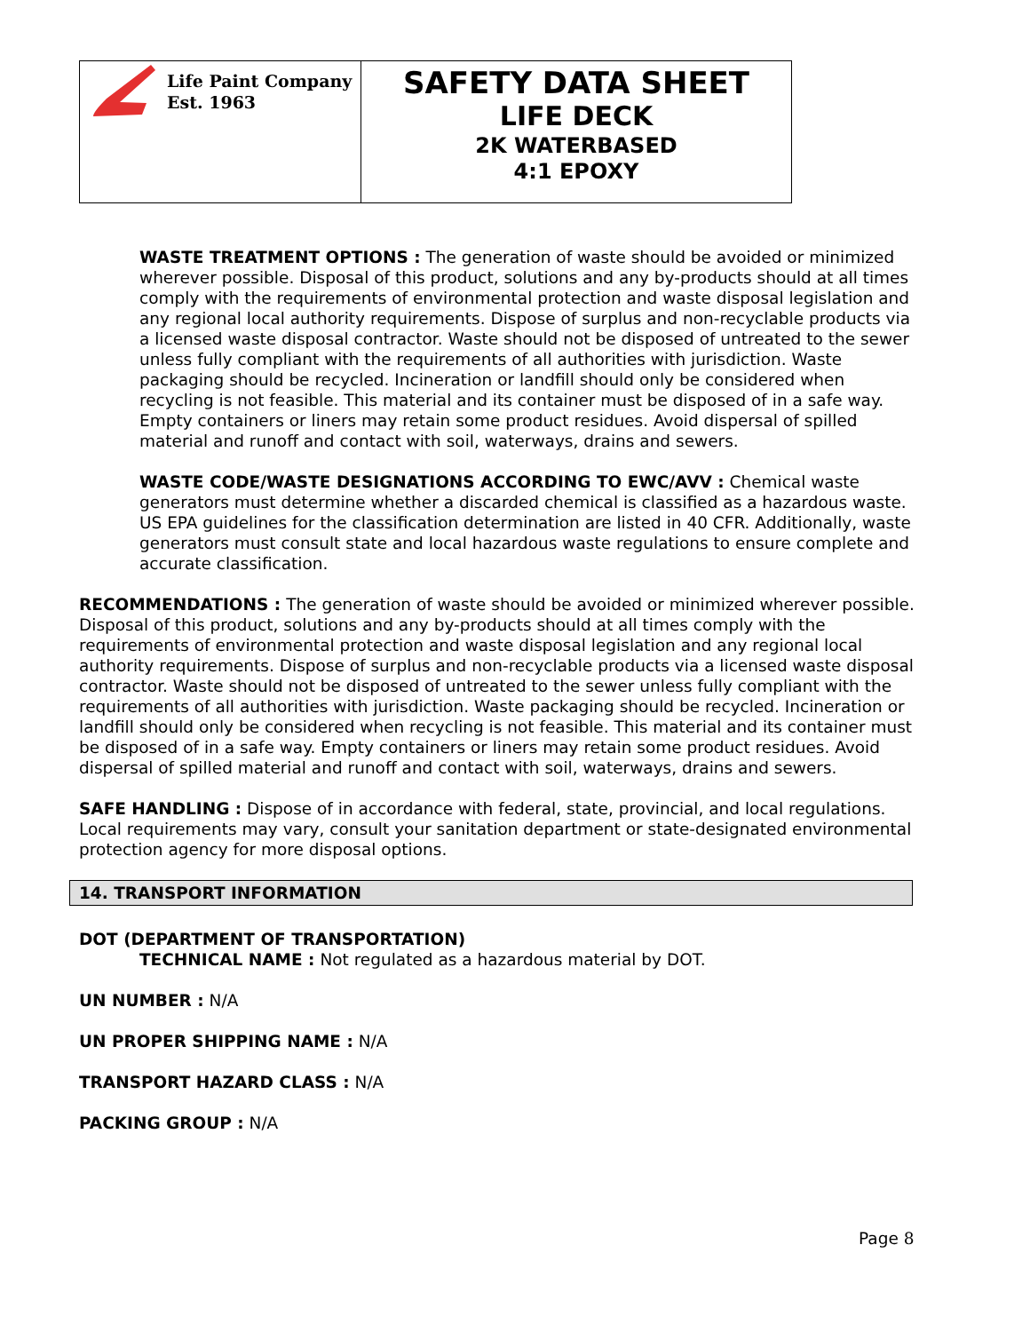Life Paint Company
Est. 1963
SAFETY DATA SHEET
LIFE DECK
2K WATERBASED
4:1 EPOXY
WASTE TREATMENT OPTIONS : The generation of waste should be avoided or minimized wherever possible. Disposal of this product, solutions and any by-products should at all times comply with the requirements of environmental protection and waste disposal legislation and any regional local authority requirements. Dispose of surplus and non-recyclable products via a licensed waste disposal contractor. Waste should not be disposed of untreated to the sewer unless fully compliant with the requirements of all authorities with jurisdiction. Waste packaging should be recycled. Incineration or landfill should only be considered when recycling is not feasible. This material and its container must be disposed of in a safe way. Empty containers or liners may retain some product residues. Avoid dispersal of spilled material and runoff and contact with soil, waterways, drains and sewers.
WASTE CODE/WASTE DESIGNATIONS ACCORDING TO EWC/AVV : Chemical waste generators must determine whether a discarded chemical is classified as a hazardous waste. US EPA guidelines for the classification determination are listed in 40 CFR. Additionally, waste generators must consult state and local hazardous waste regulations to ensure complete and accurate classification.
RECOMMENDATIONS : The generation of waste should be avoided or minimized wherever possible. Disposal of this product, solutions and any by-products should at all times comply with the requirements of environmental protection and waste disposal legislation and any regional local authority requirements. Dispose of surplus and non-recyclable products via a licensed waste disposal contractor. Waste should not be disposed of untreated to the sewer unless fully compliant with the requirements of all authorities with jurisdiction. Waste packaging should be recycled. Incineration or landfill should only be considered when recycling is not feasible. This material and its container must be disposed of in a safe way. Empty containers or liners may retain some product residues. Avoid dispersal of spilled material and runoff and contact with soil, waterways, drains and sewers.
SAFE HANDLING : Dispose of in accordance with federal, state, provincial, and local regulations. Local requirements may vary, consult your sanitation department or state-designated environmental protection agency for more disposal options.
14. TRANSPORT INFORMATION
DOT (DEPARTMENT OF TRANSPORTATION)
TECHNICAL NAME : Not regulated as a hazardous material by DOT.
UN NUMBER : N/A
UN PROPER SHIPPING NAME : N/A
TRANSPORT HAZARD CLASS : N/A
PACKING GROUP : N/A
Page 8